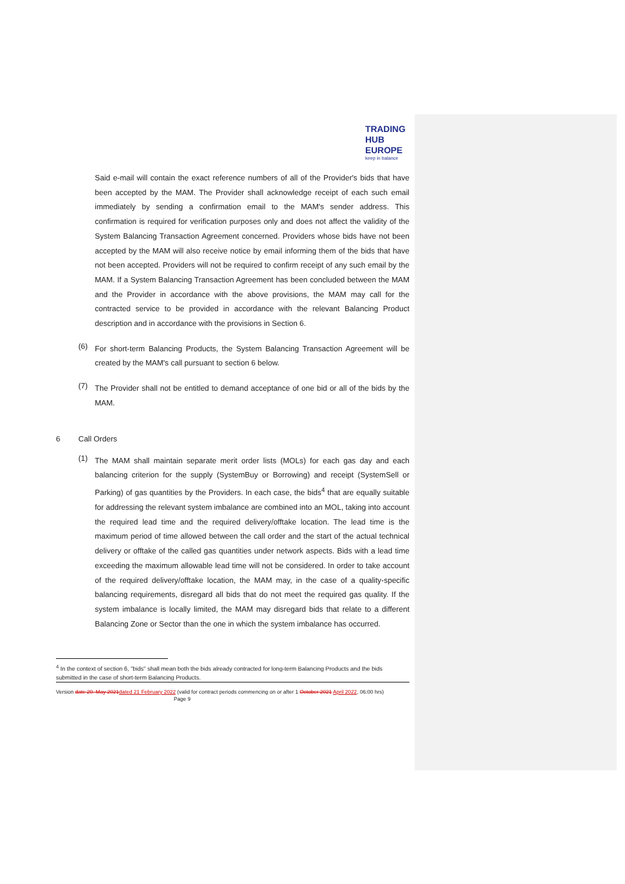TRADING
HUB
EUROPE
keep in balance
Said e-mail will contain the exact reference numbers of all of the Provider's bids that have been accepted by the MAM. The Provider shall acknowledge receipt of each such email immediately by sending a confirmation email to the MAM's sender address. This confirmation is required for verification purposes only and does not affect the validity of the System Balancing Transaction Agreement concerned. Providers whose bids have not been accepted by the MAM will also receive notice by email informing them of the bids that have not been accepted. Providers will not be required to confirm receipt of any such email by the MAM. If a System Balancing Transaction Agreement has been concluded between the MAM and the Provider in accordance with the above provisions, the MAM may call for the contracted service to be provided in accordance with the relevant Balancing Product description and in accordance with the provisions in Section 6.
(6)
For short-term Balancing Products, the System Balancing Transaction Agreement will be created by the MAM's call pursuant to section 6 below.
(7)
The Provider shall not be entitled to demand acceptance of one bid or all of the bids by the MAM.
6 Call Orders
(1)
The MAM shall maintain separate merit order lists (MOLs) for each gas day and each balancing criterion for the supply (SystemBuy or Borrowing) and receipt (SystemSell or Parking) of gas quantities by the Providers. In each case, the bids<sup>4</sup> that are equally suitable for addressing the relevant system imbalance are combined into an MOL, taking into account the required lead time and the required delivery/offtake location. The lead time is the maximum period of time allowed between the call order and the start of the actual technical delivery or offtake of the called gas quantities under network aspects. Bids with a lead time exceeding the maximum allowable lead time will not be considered. In order to take account of the required delivery/offtake location, the MAM may, in the case of a quality-specific balancing requirements, disregard all bids that do not meet the required gas quality. If the system imbalance is locally limited, the MAM may disregard bids that relate to a different Balancing Zone or Sector than the one in which the system imbalance has occurred.
<sup>4</sup> In the context of section 6, "bids" shall mean both the bids already contracted for long-term Balancing Products and the bids submitted in the case of short-term Balancing Products.
Version date 20. May 2021 dated 21 February 2022 (valid for contract periods commencing on or after 1 October 2021 April 2022, 06:00 hrs) Page 9